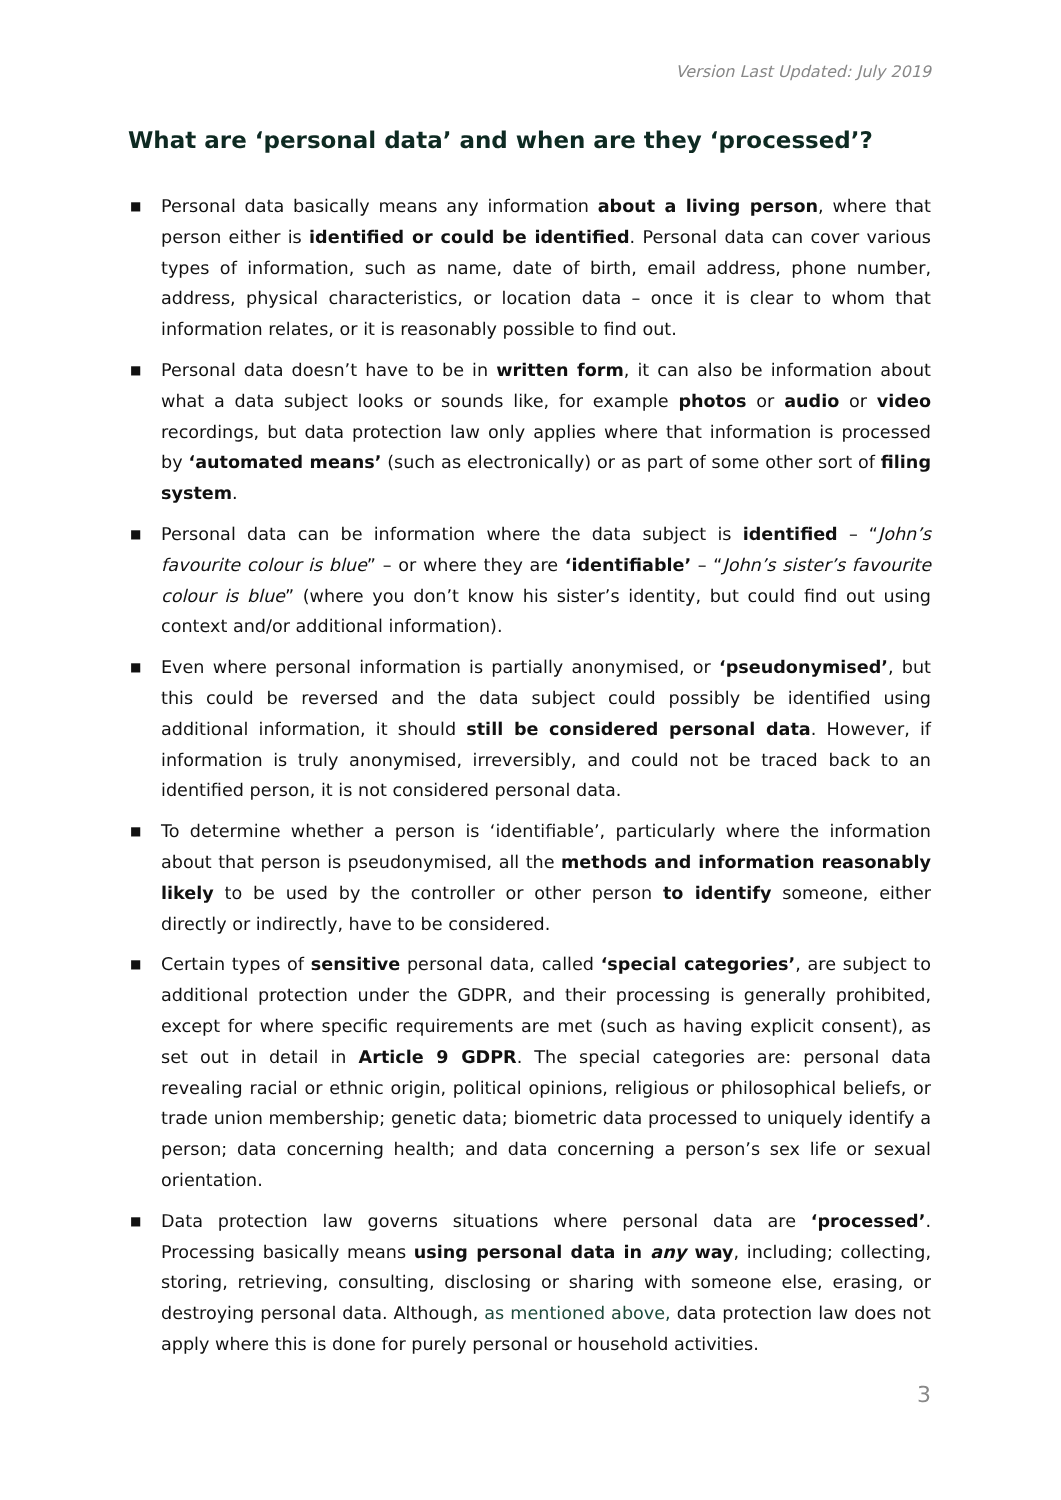Version Last Updated: July 2019
What are ‘personal data’ and when are they ‘processed’?
■ Personal data basically means any information about a living person, where that person either is identified or could be identified. Personal data can cover various types of information, such as name, date of birth, email address, phone number, address, physical characteristics, or location data – once it is clear to whom that information relates, or it is reasonably possible to find out.
■ Personal data doesn’t have to be in written form, it can also be information about what a data subject looks or sounds like, for example photos or audio or video recordings, but data protection law only applies where that information is processed by ‘automated means’ (such as electronically) or as part of some other sort of filing system.
■ Personal data can be information where the data subject is identified – “John’s favourite colour is blue” – or where they are ‘identifiable’ – “John’s sister’s favourite colour is blue” (where you don’t know his sister’s identity, but could find out using context and/or additional information).
■ Even where personal information is partially anonymised, or ‘pseudonymised’, but this could be reversed and the data subject could possibly be identified using additional information, it should still be considered personal data. However, if information is truly anonymised, irreversibly, and could not be traced back to an identified person, it is not considered personal data.
■ To determine whether a person is ‘identifiable’, particularly where the information about that person is pseudonymised, all the methods and information reasonably likely to be used by the controller or other person to identify someone, either directly or indirectly, have to be considered.
■ Certain types of sensitive personal data, called ‘special categories’, are subject to additional protection under the GDPR, and their processing is generally prohibited, except for where specific requirements are met (such as having explicit consent), as set out in detail in Article 9 GDPR. The special categories are: personal data revealing racial or ethnic origin, political opinions, religious or philosophical beliefs, or trade union membership; genetic data; biometric data processed to uniquely identify a person; data concerning health; and data concerning a person’s sex life or sexual orientation.
■ Data protection law governs situations where personal data are ‘processed’. Processing basically means using personal data in any way, including; collecting, storing, retrieving, consulting, disclosing or sharing with someone else, erasing, or destroying personal data. Although, as mentioned above, data protection law does not apply where this is done for purely personal or household activities.
3